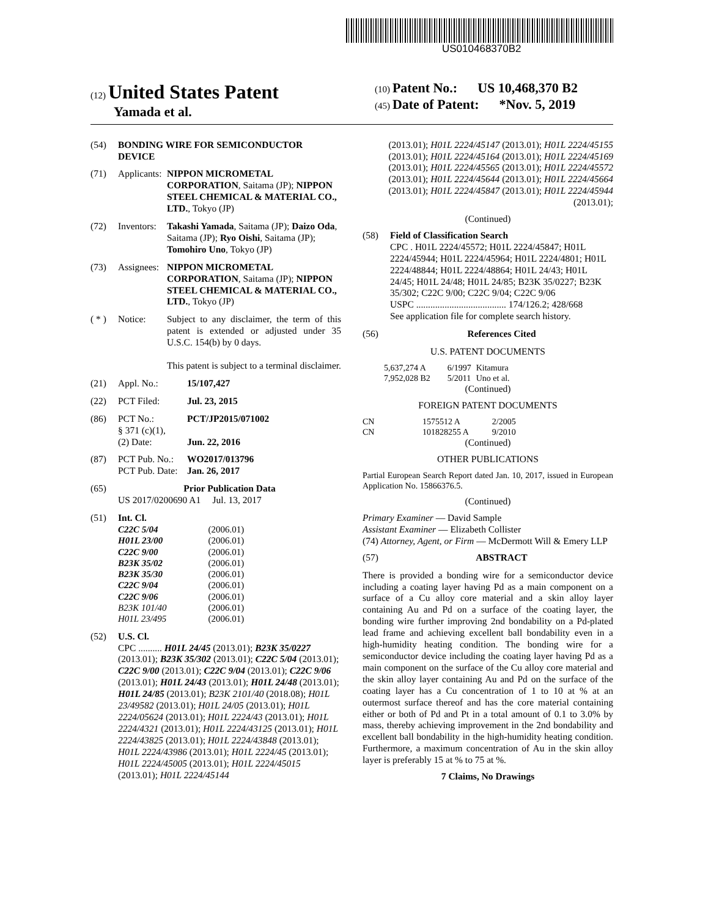US010468370B2
(12) United States Patent
Yamada et al.
(10) Patent No.: US 10,468,370 B2
(45) Date of Patent: *Nov. 5, 2019
(54) BONDING WIRE FOR SEMICONDUCTOR DEVICE
(71) Applicants: NIPPON MICROMETAL CORPORATION, Saitama (JP); NIPPON STEEL CHEMICAL & MATERIAL CO., LTD., Tokyo (JP)
(72) Inventors: Takashi Yamada, Saitama (JP); Daizo Oda, Saitama (JP); Ryo Oishi, Saitama (JP); Tomohiro Uno, Tokyo (JP)
(73) Assignees: NIPPON MICROMETAL CORPORATION, Saitama (JP); NIPPON STEEL CHEMICAL & MATERIAL CO., LTD., Tokyo (JP)
( * ) Notice: Subject to any disclaimer, the term of this patent is extended or adjusted under 35 U.S.C. 154(b) by 0 days.
This patent is subject to a terminal disclaimer.
(21) Appl. No.: 15/107,427
(22) PCT Filed: Jul. 23, 2015
(86) PCT No.:
§ 371 (c)(1),
(2) Date: PCT/JP2015/071002
Jun. 22, 2016
(87) PCT Pub. No.:
PCT Pub. Date: WO2017/013796
Jan. 26, 2017
(65) Prior Publication Data
US 2017/0200690 A1 Jul. 13, 2017
(51) Int. Cl.
| C22C 5/04 | (2006.01) |
| H01L 23/00 | (2006.01) |
| C22C 9/00 | (2006.01) |
| B23K 35/02 | (2006.01) |
| B23K 35/30 | (2006.01) |
| C22C 9/04 | (2006.01) |
| C22C 9/06 | (2006.01) |
| B23K 101/40 | (2006.01) |
| H01L 23/495 | (2006.01) |
(52) U.S. Cl.
CPC .......... H01L 24/45 (2013.01); B23K 35/0227 (2013.01); B23K 35/302 (2013.01); C22C 5/04 (2013.01); C22C 9/00 (2013.01); C22C 9/04 (2013.01); C22C 9/06 (2013.01); H01L 24/43 (2013.01); H01L 24/48 (2013.01); H01L 24/85 (2013.01); B23K 2101/40 (2018.08); H01L 23/49582 (2013.01); H01L 24/05 (2013.01); H01L 2224/05624 (2013.01); H01L 2224/43 (2013.01); H01L 2224/4321 (2013.01); H01L 2224/43125 (2013.01); H01L 2224/43825 (2013.01); H01L 2224/43848 (2013.01); H01L 2224/43986 (2013.01); H01L 2224/45 (2013.01); H01L 2224/45005 (2013.01); H01L 2224/45015 (2013.01); H01L 2224/45144
(2013.01); H01L 2224/45147 (2013.01); H01L 2224/45155 (2013.01); H01L 2224/45164 (2013.01); H01L 2224/45169 (2013.01); H01L 2224/45565 (2013.01); H01L 2224/45572 (2013.01); H01L 2224/45644 (2013.01); H01L 2224/45664 (2013.01); H01L 2224/45847 (2013.01); H01L 2224/45944 (2013.01);
(Continued)
(58) Field of Classification Search
CPC . H01L 2224/45572; H01L 2224/45847; H01L 2224/45944; H01L 2224/45964; H01L 2224/4801; H01L 2224/48844; H01L 2224/48864; H01L 24/43; H01L 24/45; H01L 24/48; H01L 24/85; B23K 35/0227; B23K 35/302; C22C 9/00; C22C 9/04; C22C 9/06
USPC ...................................... 174/126.2; 428/668
See application file for complete search history.
(56) References Cited
U.S. PATENT DOCUMENTS
| 5,637,274 A | 6/1997 | Kitamura |
| 7,952,028 B2 | 5/2011 | Uno et al. |
(Continued)
FOREIGN PATENT DOCUMENTS
| CN | 1575512 A | 2/2005 |
| CN | 101828255 A | 9/2010 |
(Continued)
OTHER PUBLICATIONS
Partial European Search Report dated Jan. 10, 2017, issued in European Application No. 15866376.5.
(Continued)
Primary Examiner — David Sample
Assistant Examiner — Elizabeth Collister
(74) Attorney, Agent, or Firm — McDermott Will & Emery LLP
(57) ABSTRACT
There is provided a bonding wire for a semiconductor device including a coating layer having Pd as a main component on a surface of a Cu alloy core material and a skin alloy layer containing Au and Pd on a surface of the coating layer, the bonding wire further improving 2nd bondability on a Pd-plated lead frame and achieving excellent ball bondability even in a high-humidity heating condition. The bonding wire for a semiconductor device including the coating layer having Pd as a main component on the surface of the Cu alloy core material and the skin alloy layer containing Au and Pd on the surface of the coating layer has a Cu concentration of 1 to 10 at % at an outermost surface thereof and has the core material containing either or both of Pd and Pt in a total amount of 0.1 to 3.0% by mass, thereby achieving improvement in the 2nd bondability and excellent ball bondability in the high-humidity heating condition. Furthermore, a maximum concentration of Au in the skin alloy layer is preferably 15 at % to 75 at %.
7 Claims, No Drawings